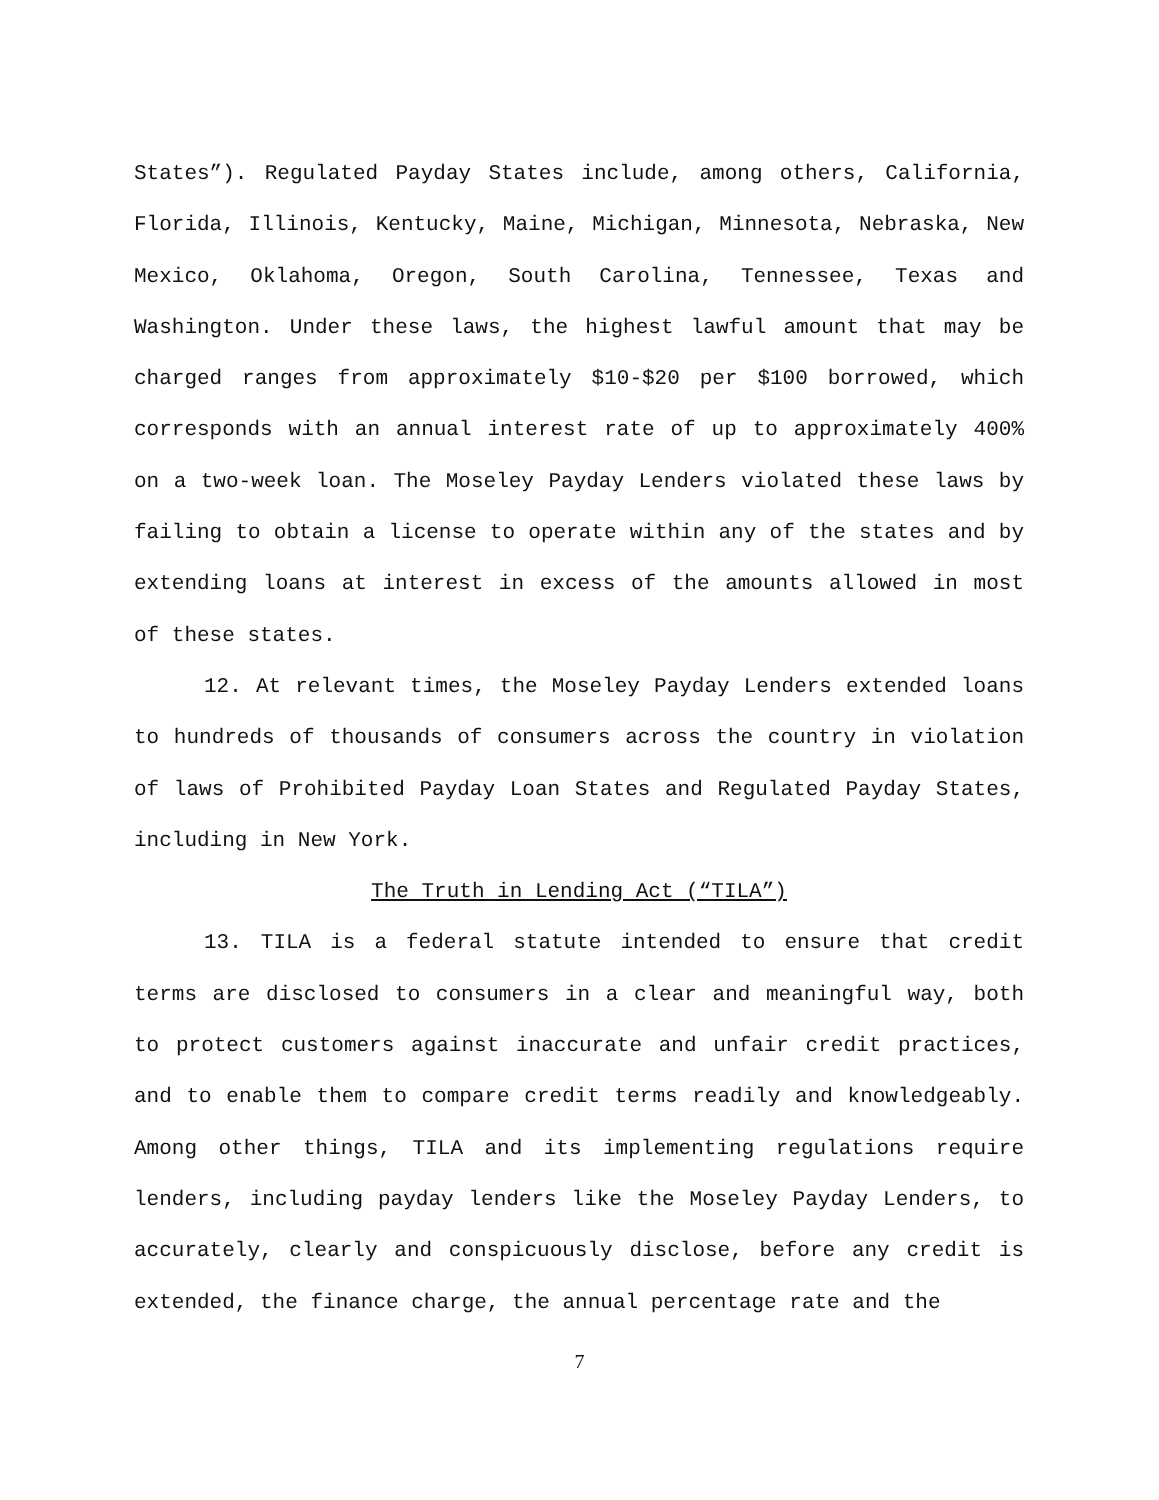States”). Regulated Payday States include, among others, California, Florida, Illinois, Kentucky, Maine, Michigan, Minnesota, Nebraska, New Mexico, Oklahoma, Oregon, South Carolina, Tennessee, Texas and Washington. Under these laws, the highest lawful amount that may be charged ranges from approximately $10-$20 per $100 borrowed, which corresponds with an annual interest rate of up to approximately 400% on a two-week loan. The Moseley Payday Lenders violated these laws by failing to obtain a license to operate within any of the states and by extending loans at interest in excess of the amounts allowed in most of these states.
12. At relevant times, the Moseley Payday Lenders extended loans to hundreds of thousands of consumers across the country in violation of laws of Prohibited Payday Loan States and Regulated Payday States, including in New York.
The Truth in Lending Act (“TILA”)
13. TILA is a federal statute intended to ensure that credit terms are disclosed to consumers in a clear and meaningful way, both to protect customers against inaccurate and unfair credit practices, and to enable them to compare credit terms readily and knowledgeably. Among other things, TILA and its implementing regulations require lenders, including payday lenders like the Moseley Payday Lenders, to accurately, clearly and conspicuously disclose, before any credit is extended, the finance charge, the annual percentage rate and the
7